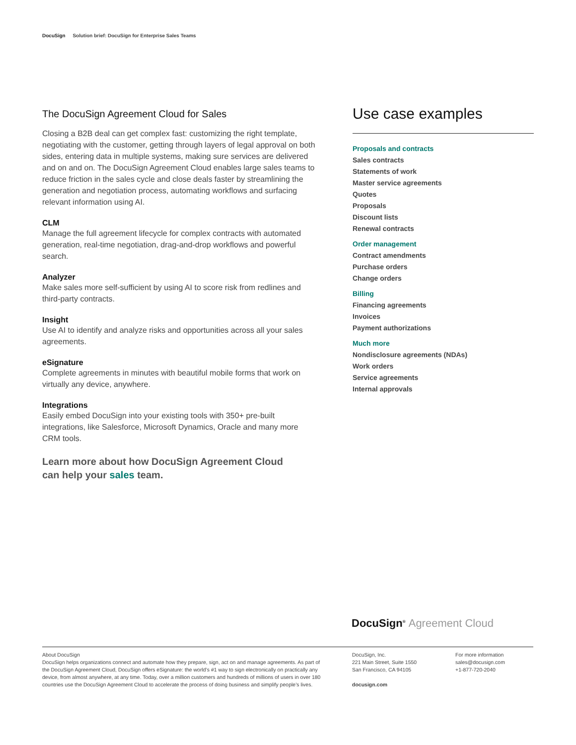DocuSign Solution brief: DocuSign for Enterprise Sales Teams
The DocuSign Agreement Cloud for Sales
Closing a B2B deal can get complex fast: customizing the right template, negotiating with the customer, getting through layers of legal approval on both sides, entering data in multiple systems, making sure services are delivered and on and on. The DocuSign Agreement Cloud enables large sales teams to reduce friction in the sales cycle and close deals faster by streamlining the generation and negotiation process, automating workflows and surfacing relevant information using AI.
CLM
Manage the full agreement lifecycle for complex contracts with automated generation, real-time negotiation, drag-and-drop workflows and powerful search.
Analyzer
Make sales more self-sufficient by using AI to score risk from redlines and third-party contracts.
Insight
Use AI to identify and analyze risks and opportunities across all your sales agreements.
eSignature
Complete agreements in minutes with beautiful mobile forms that work on virtually any device, anywhere.
Integrations
Easily embed DocuSign into your existing tools with 350+ pre-built integrations, like Salesforce, Microsoft Dynamics, Oracle and many more CRM tools.
Learn more about how DocuSign Agreement Cloud
can help your sales team.
Use case examples
Proposals and contracts
Sales contracts
Statements of work
Master service agreements
Quotes
Proposals
Discount lists
Renewal contracts
Order management
Contract amendments
Purchase orders
Change orders
Billing
Financing agreements
Invoices
Payment authorizations
Much more
Nondisclosure agreements (NDAs)
Work orders
Service agreements
Internal approvals
DocuSign<sup>®</sup> Agreement Cloud
About DocuSign
DocuSign helps organizations connect and automate how they prepare, sign, act on and manage agreements. As part of the DocuSign Agreement Cloud, DocuSign offers eSignature: the world’s #1 way to sign electronically on practically any device, from almost anywhere, at any time. Today, over a million customers and hundreds of millions of users in over 180 countries use the DocuSign Agreement Cloud to accelerate the process of doing business and simplify people’s lives.
DocuSign, Inc.
221 Main Street, Suite 1550
San Francisco, CA 94105
docusign.com
For more information
sales@docusign.com
+1-877-720-2040